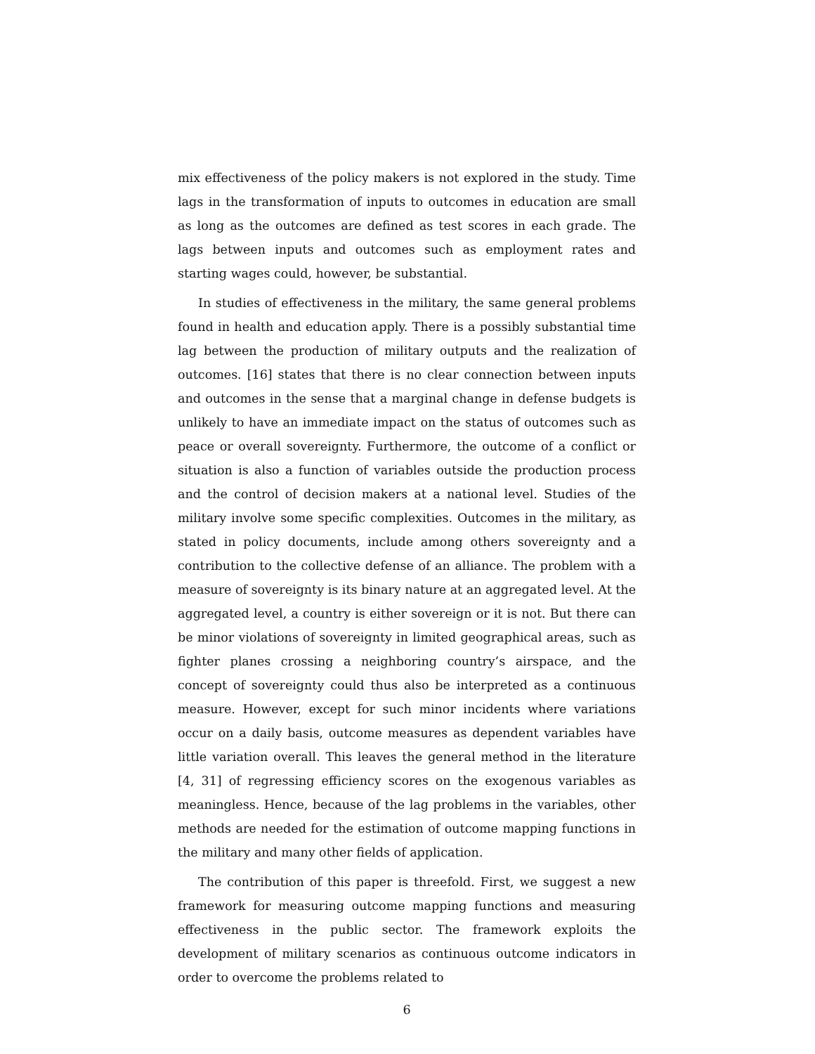mix effectiveness of the policy makers is not explored in the study. Time lags in the transformation of inputs to outcomes in education are small as long as the outcomes are defined as test scores in each grade. The lags between inputs and outcomes such as employment rates and starting wages could, however, be substantial.
In studies of effectiveness in the military, the same general problems found in health and education apply. There is a possibly substantial time lag between the production of military outputs and the realization of outcomes. [16] states that there is no clear connection between inputs and outcomes in the sense that a marginal change in defense budgets is unlikely to have an immediate impact on the status of outcomes such as peace or overall sovereignty. Furthermore, the outcome of a conflict or situation is also a function of variables outside the production process and the control of decision makers at a national level. Studies of the military involve some specific complexities. Outcomes in the military, as stated in policy documents, include among others sovereignty and a contribution to the collective defense of an alliance. The problem with a measure of sovereignty is its binary nature at an aggregated level. At the aggregated level, a country is either sovereign or it is not. But there can be minor violations of sovereignty in limited geographical areas, such as fighter planes crossing a neighboring country’s airspace, and the concept of sovereignty could thus also be interpreted as a continuous measure. However, except for such minor incidents where variations occur on a daily basis, outcome measures as dependent variables have little variation overall. This leaves the general method in the literature [4, 31] of regressing efficiency scores on the exogenous variables as meaningless. Hence, because of the lag problems in the variables, other methods are needed for the estimation of outcome mapping functions in the military and many other fields of application.
The contribution of this paper is threefold. First, we suggest a new framework for measuring outcome mapping functions and measuring effectiveness in the public sector. The framework exploits the development of military scenarios as continuous outcome indicators in order to overcome the problems related to
6